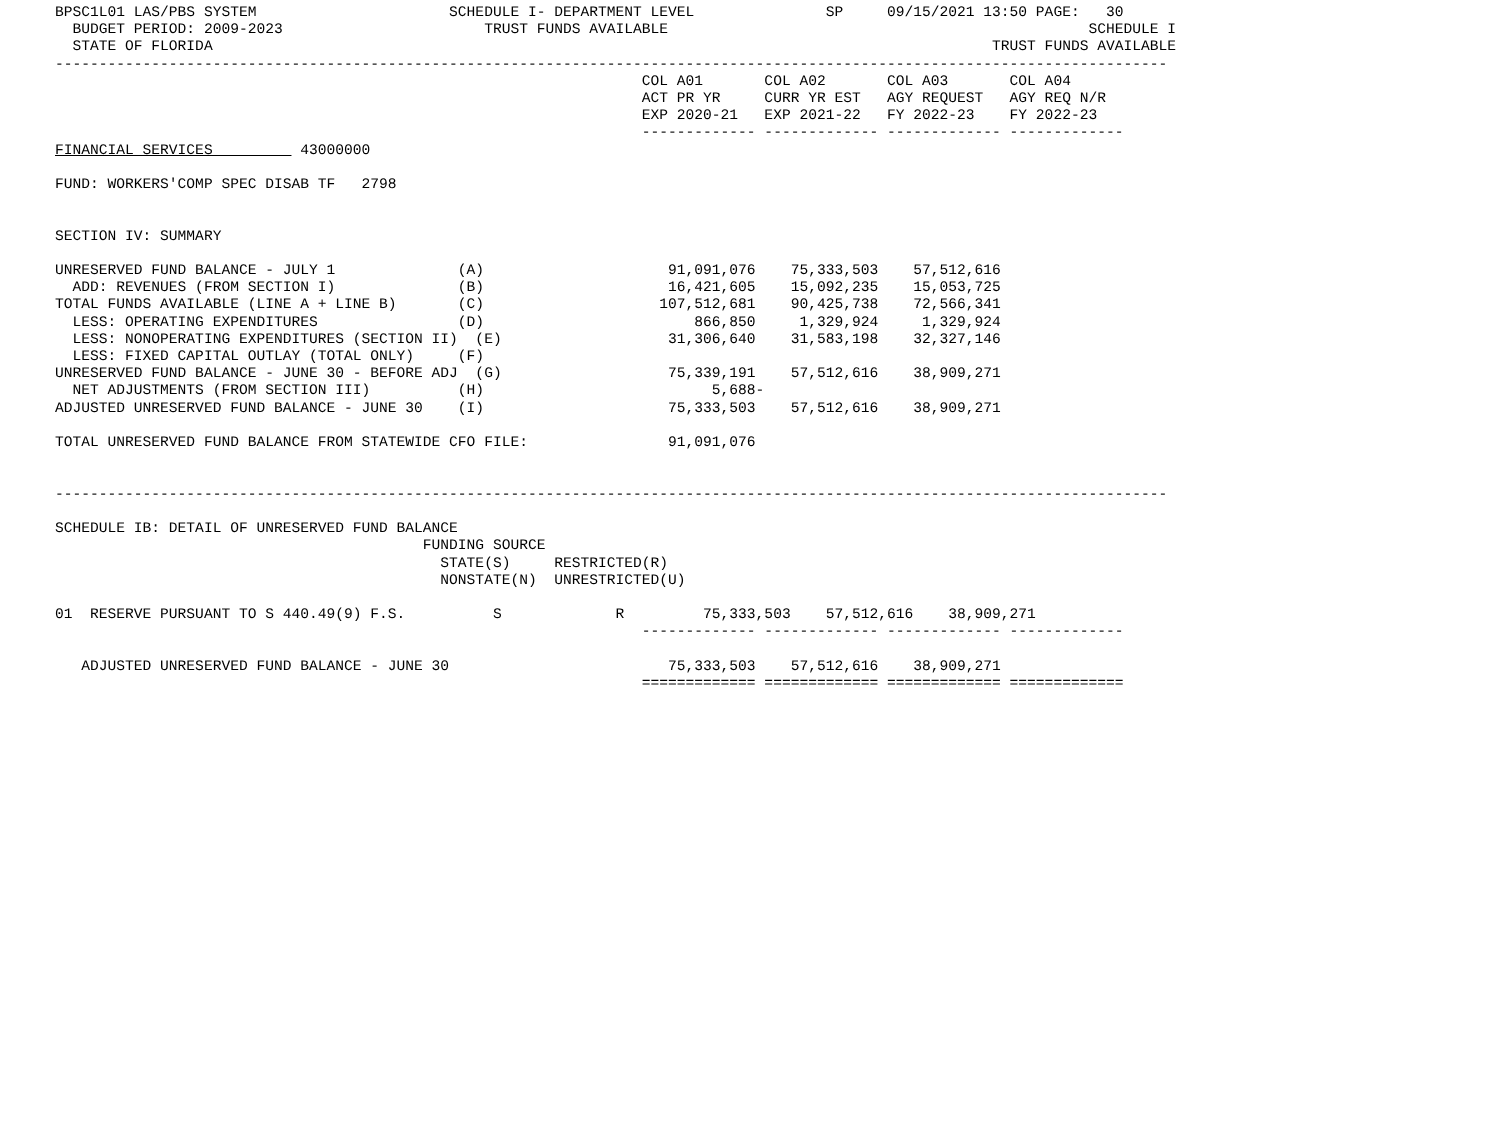BPSC1L01 LAS/PBS SYSTEM                      SCHEDULE I- DEPARTMENT LEVEL               SP     09/15/2021 13:50 PAGE:   30
  BUDGET PERIOD: 2009-2023                       TRUST FUNDS AVAILABLE                                                SCHEDULE I
  STATE OF FLORIDA                                                                                         TRUST FUNDS AVAILABLE
-------------------------------------------------------------------------------------------------------------------------------
                                                                   COL A01       COL A02       COL A03       COL A04
                                                                   ACT PR YR     CURR YR EST   AGY REQUEST   AGY REQ N/R
                                                                   EXP 2020-21   EXP 2021-22   FY 2022-23    FY 2022-23
                                                                   ------------- ------------- ------------- -------------
FINANCIAL SERVICES          43000000

FUND: WORKERS'COMP SPEC DISAB TF   2798


SECTION IV: SUMMARY

UNRESERVED FUND BALANCE - JULY 1              (A)                     91,091,076    75,333,503    57,512,616
  ADD: REVENUES (FROM SECTION I)              (B)                     16,421,605    15,092,235    15,053,725
TOTAL FUNDS AVAILABLE (LINE A + LINE B)       (C)                    107,512,681    90,425,738    72,566,341
  LESS: OPERATING EXPENDITURES                (D)                        866,850     1,329,924     1,329,924
  LESS: NONOPERATING EXPENDITURES (SECTION II)  (E)                   31,306,640    31,583,198    32,327,146
  LESS: FIXED CAPITAL OUTLAY (TOTAL ONLY)     (F)
UNRESERVED FUND BALANCE - JUNE 30 - BEFORE ADJ  (G)                   75,339,191    57,512,616    38,909,271
  NET ADJUSTMENTS (FROM SECTION III)          (H)                          5,688-
ADJUSTED UNRESERVED FUND BALANCE - JUNE 30    (I)                     75,333,503    57,512,616    38,909,271

TOTAL UNRESERVED FUND BALANCE FROM STATEWIDE CFO FILE:                91,091,076


-------------------------------------------------------------------------------------------------------------------------------

SCHEDULE IB: DETAIL OF UNRESERVED FUND BALANCE
                                          FUNDING SOURCE
                                            STATE(S)     RESTRICTED(R)
                                            NONSTATE(N)  UNRESTRICTED(U)

01  RESERVE PURSUANT TO S 440.49(9) F.S.          S             R         75,333,503    57,512,616    38,909,271
                                                                   ------------- ------------- ------------- -------------

   ADJUSTED UNRESERVED FUND BALANCE - JUNE 30                         75,333,503    57,512,616    38,909,271
                                                                   ============= ============= ============= =============